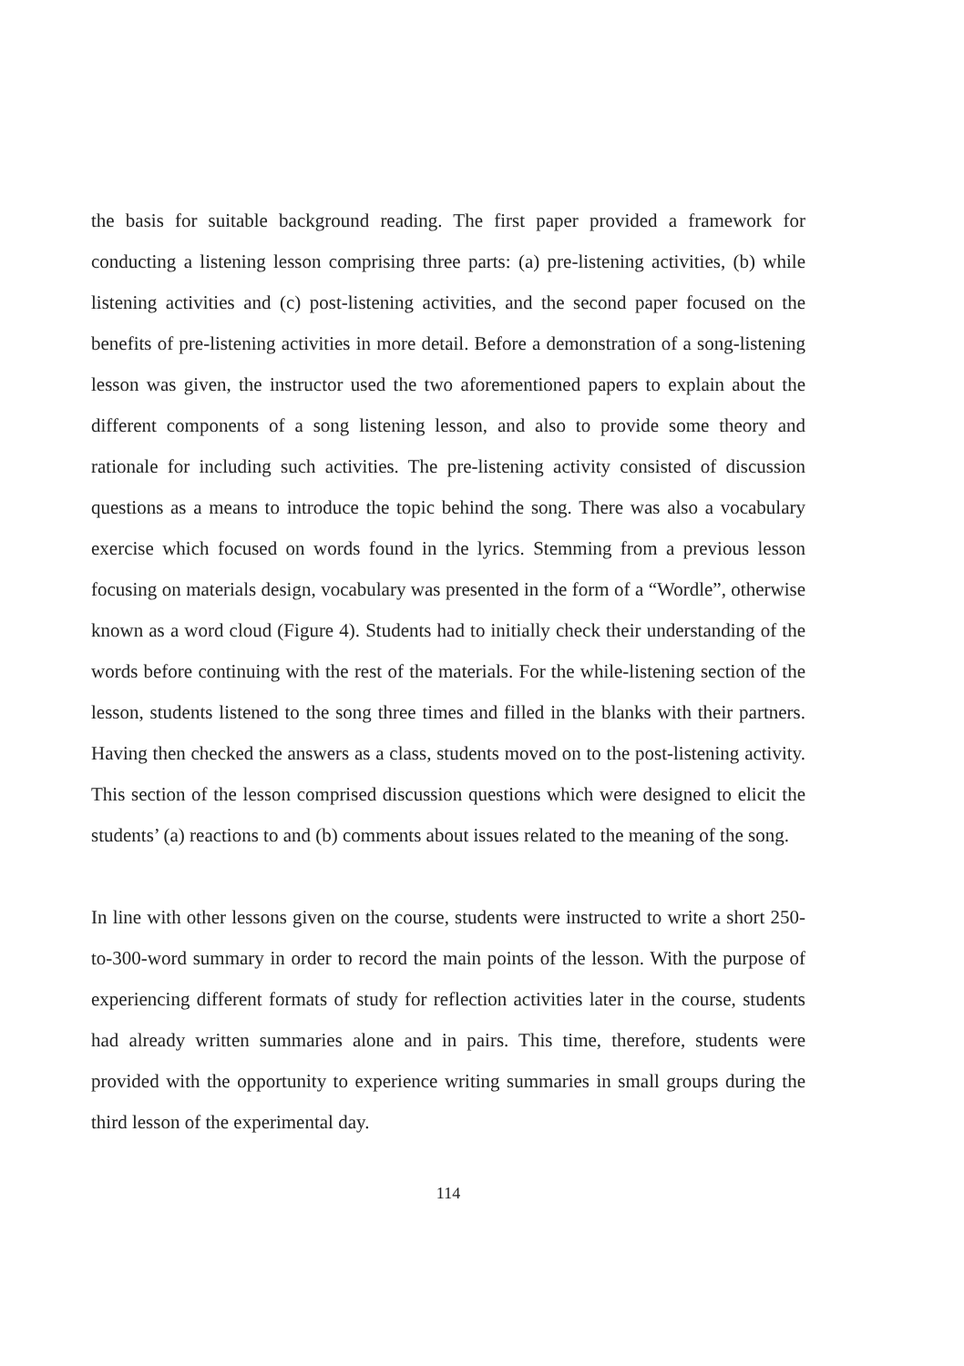the basis for suitable background reading. The first paper provided a framework for conducting a listening lesson comprising three parts: (a) pre-listening activities, (b) while listening activities and (c) post-listening activities, and the second paper focused on the benefits of pre-listening activities in more detail. Before a demonstration of a song-listening lesson was given, the instructor used the two aforementioned papers to explain about the different components of a song listening lesson, and also to provide some theory and rationale for including such activities. The pre-listening activity consisted of discussion questions as a means to introduce the topic behind the song. There was also a vocabulary exercise which focused on words found in the lyrics. Stemming from a previous lesson focusing on materials design, vocabulary was presented in the form of a “Wordle”, otherwise known as a word cloud (Figure 4). Students had to initially check their understanding of the words before continuing with the rest of the materials. For the while-listening section of the lesson, students listened to the song three times and filled in the blanks with their partners. Having then checked the answers as a class, students moved on to the post-listening activity. This section of the lesson comprised discussion questions which were designed to elicit the students’ (a) reactions to and (b) comments about issues related to the meaning of the song.
In line with other lessons given on the course, students were instructed to write a short 250-to-300-word summary in order to record the main points of the lesson. With the purpose of experiencing different formats of study for reflection activities later in the course, students had already written summaries alone and in pairs. This time, therefore, students were provided with the opportunity to experience writing summaries in small groups during the third lesson of the experimental day.
114